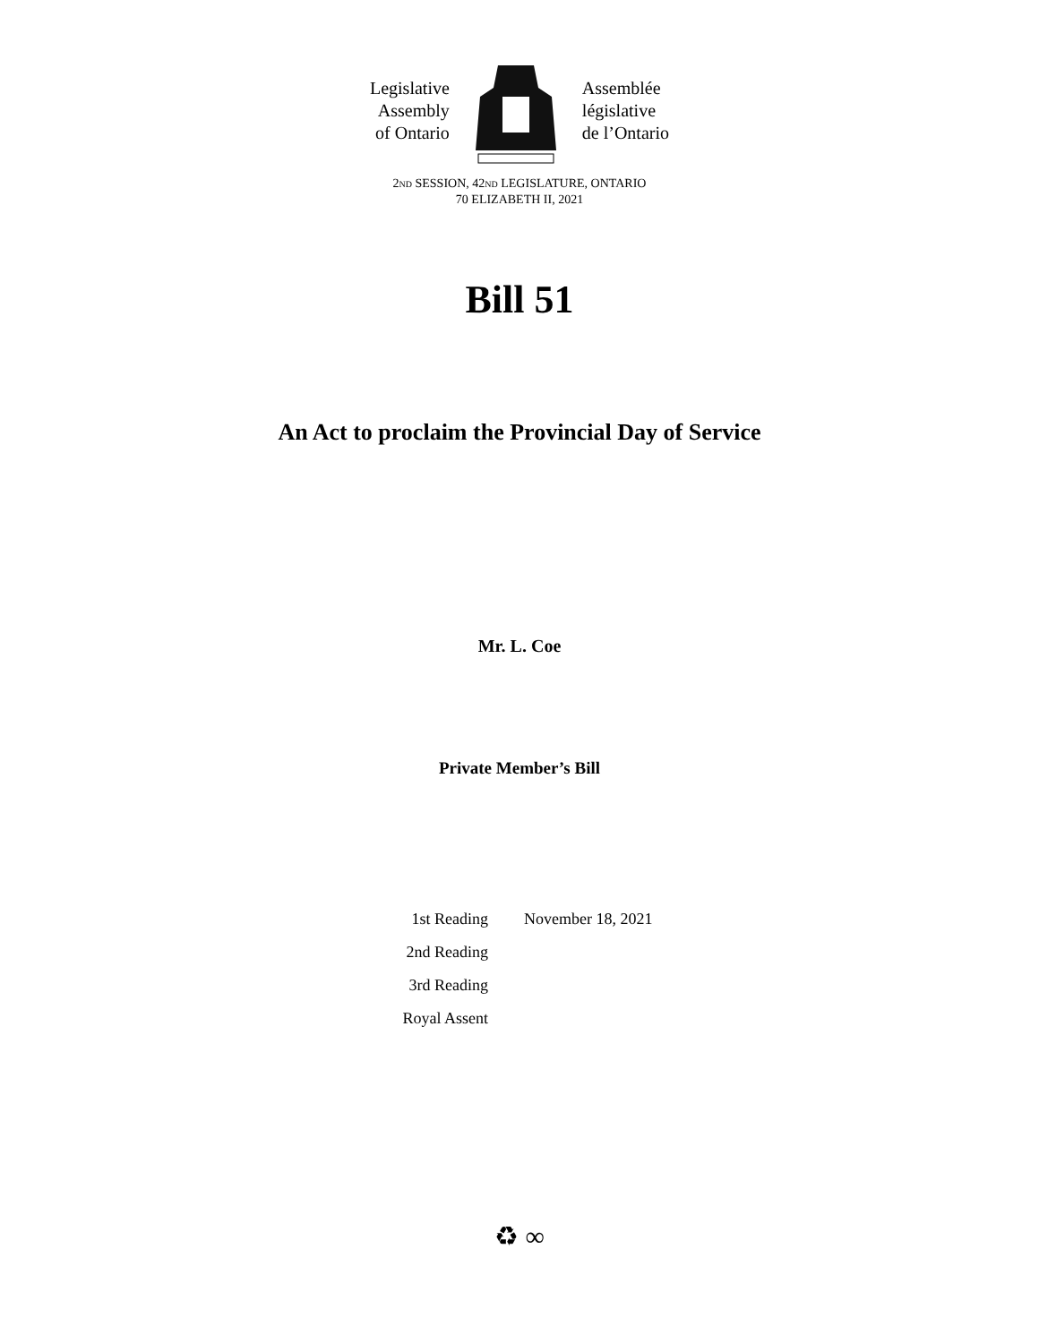Legislative
Assembly
of Ontario
Assemblée
législative
de l’Ontario
2ND SESSION, 42ND LEGISLATURE, ONTARIO
70 ELIZABETH II, 2021
Bill 51
An Act to proclaim the Provincial Day of Service
Mr. L. Coe
Private Member’s Bill
| 1st Reading | November 18, 2021 |
| 2nd Reading | |
| 3rd Reading | |
| Royal Assent | |
♻ ∞